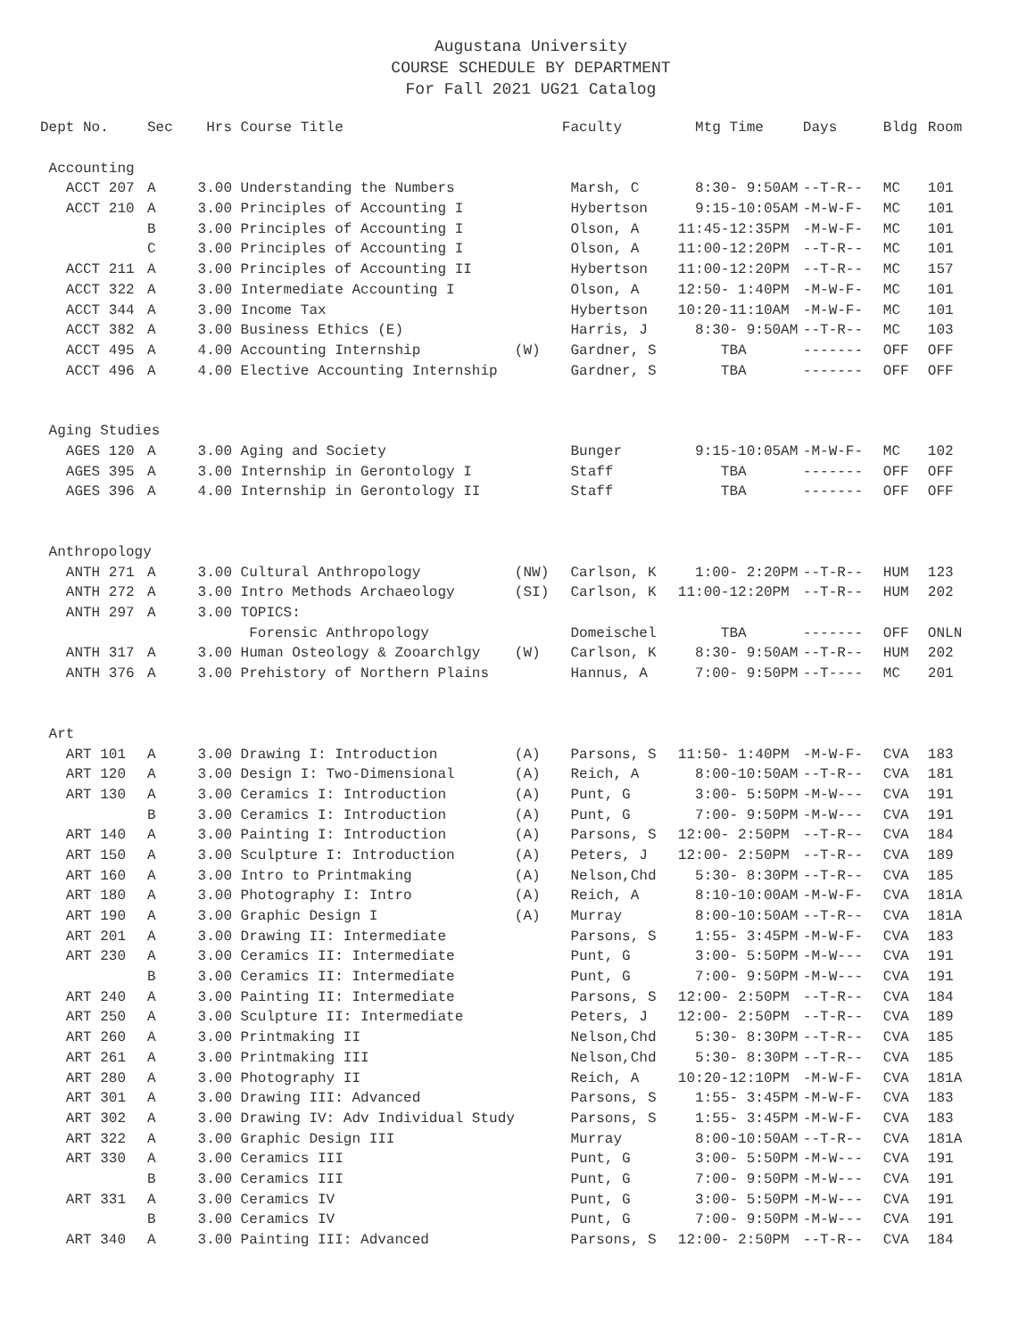Augustana University
COURSE SCHEDULE BY DEPARTMENT
For Fall 2021 UG21 Catalog
| Dept No. | Sec | Hrs | Course Title | | Faculty | Mtg Time | Days | Bldg | Room |
| --- | --- | --- | --- | --- | --- | --- | --- | --- | --- |
| Accounting | | | | | | | | | |
| ACCT 207 | A | 3.00 | Understanding the Numbers | | Marsh, C | 8:30- 9:50AM | --T-R-- | MC | 101 |
| ACCT 210 | A | 3.00 | Principles of Accounting I | | Hybertson | 9:15-10:05AM | -M-W-F- | MC | 101 |
| | B | 3.00 | Principles of Accounting I | | Olson, A | 11:45-12:35PM | -M-W-F- | MC | 101 |
| | C | 3.00 | Principles of Accounting I | | Olson, A | 11:00-12:20PM | --T-R-- | MC | 101 |
| ACCT 211 | A | 3.00 | Principles of Accounting II | | Hybertson | 11:00-12:20PM | --T-R-- | MC | 157 |
| ACCT 322 | A | 3.00 | Intermediate Accounting I | | Olson, A | 12:50- 1:40PM | -M-W-F- | MC | 101 |
| ACCT 344 | A | 3.00 | Income Tax | | Hybertson | 10:20-11:10AM | -M-W-F- | MC | 101 |
| ACCT 382 | A | 3.00 | Business Ethics (E) | | Harris, J | 8:30- 9:50AM | --T-R-- | MC | 103 |
| ACCT 495 | A | 4.00 | Accounting Internship | (W) | Gardner, S | TBA | ------- | OFF | OFF |
| ACCT 496 | A | 4.00 | Elective Accounting Internship | | Gardner, S | TBA | ------- | OFF | OFF |
| Aging Studies | | | | | | | | | |
| AGES 120 | A | 3.00 | Aging and Society | | Bunger | 9:15-10:05AM | -M-W-F- | MC | 102 |
| AGES 395 | A | 3.00 | Internship in Gerontology I | | Staff | TBA | ------- | OFF | OFF |
| AGES 396 | A | 4.00 | Internship in Gerontology II | | Staff | TBA | ------- | OFF | OFF |
| Anthropology | | | | | | | | | |
| ANTH 271 | A | 3.00 | Cultural Anthropology | (NW) | Carlson, K | 1:00- 2:20PM | --T-R-- | HUM | 123 |
| ANTH 272 | A | 3.00 | Intro Methods Archaeology | (SI) | Carlson, K | 11:00-12:20PM | --T-R-- | HUM | 202 |
| ANTH 297 | A | 3.00 | TOPICS: | | | | | | |
| | | | Forensic Anthropology | | Domeischel | TBA | ------- | OFF | ONLN |
| ANTH 317 | A | 3.00 | Human Osteology & Zooarchlgy | (W) | Carlson, K | 8:30- 9:50AM | --T-R-- | HUM | 202 |
| ANTH 376 | A | 3.00 | Prehistory of Northern Plains | | Hannus, A | 7:00- 9:50PM | --T---- | MC | 201 |
| Art | | | | | | | | | |
| ART 101 | A | 3.00 | Drawing I: Introduction | (A) | Parsons, S | 11:50- 1:40PM | -M-W-F- | CVA | 183 |
| ART 120 | A | 3.00 | Design I: Two-Dimensional | (A) | Reich, A | 8:00-10:50AM | --T-R-- | CVA | 181 |
| ART 130 | A | 3.00 | Ceramics I: Introduction | (A) | Punt, G | 3:00- 5:50PM | -M-W--- | CVA | 191 |
| | B | 3.00 | Ceramics I: Introduction | (A) | Punt, G | 7:00- 9:50PM | -M-W--- | CVA | 191 |
| ART 140 | A | 3.00 | Painting I: Introduction | (A) | Parsons, S | 12:00- 2:50PM | --T-R-- | CVA | 184 |
| ART 150 | A | 3.00 | Sculpture I: Introduction | (A) | Peters, J | 12:00- 2:50PM | --T-R-- | CVA | 189 |
| ART 160 | A | 3.00 | Intro to Printmaking | (A) | Nelson,Chd | 5:30- 8:30PM | --T-R-- | CVA | 185 |
| ART 180 | A | 3.00 | Photography I: Intro | (A) | Reich, A | 8:10-10:00AM | -M-W-F- | CVA | 181A |
| ART 190 | A | 3.00 | Graphic Design I | (A) | Murray | 8:00-10:50AM | --T-R-- | CVA | 181A |
| ART 201 | A | 3.00 | Drawing II: Intermediate | | Parsons, S | 1:55- 3:45PM | -M-W-F- | CVA | 183 |
| ART 230 | A | 3.00 | Ceramics II: Intermediate | | Punt, G | 3:00- 5:50PM | -M-W--- | CVA | 191 |
| | B | 3.00 | Ceramics II: Intermediate | | Punt, G | 7:00- 9:50PM | -M-W--- | CVA | 191 |
| ART 240 | A | 3.00 | Painting II: Intermediate | | Parsons, S | 12:00- 2:50PM | --T-R-- | CVA | 184 |
| ART 250 | A | 3.00 | Sculpture II: Intermediate | | Peters, J | 12:00- 2:50PM | --T-R-- | CVA | 189 |
| ART 260 | A | 3.00 | Printmaking II | | Nelson,Chd | 5:30- 8:30PM | --T-R-- | CVA | 185 |
| ART 261 | A | 3.00 | Printmaking III | | Nelson,Chd | 5:30- 8:30PM | --T-R-- | CVA | 185 |
| ART 280 | A | 3.00 | Photography II | | Reich, A | 10:20-12:10PM | -M-W-F- | CVA | 181A |
| ART 301 | A | 3.00 | Drawing III: Advanced | | Parsons, S | 1:55- 3:45PM | -M-W-F- | CVA | 183 |
| ART 302 | A | 3.00 | Drawing IV: Adv Individual Study | | Parsons, S | 1:55- 3:45PM | -M-W-F- | CVA | 183 |
| ART 322 | A | 3.00 | Graphic Design III | | Murray | 8:00-10:50AM | --T-R-- | CVA | 181A |
| ART 330 | A | 3.00 | Ceramics III | | Punt, G | 3:00- 5:50PM | -M-W--- | CVA | 191 |
| | B | 3.00 | Ceramics III | | Punt, G | 7:00- 9:50PM | -M-W--- | CVA | 191 |
| ART 331 | A | 3.00 | Ceramics IV | | Punt, G | 3:00- 5:50PM | -M-W--- | CVA | 191 |
| | B | 3.00 | Ceramics IV | | Punt, G | 7:00- 9:50PM | -M-W--- | CVA | 191 |
| ART 340 | A | 3.00 | Painting III: Advanced | | Parsons, S | 12:00- 2:50PM | --T-R-- | CVA | 184 |